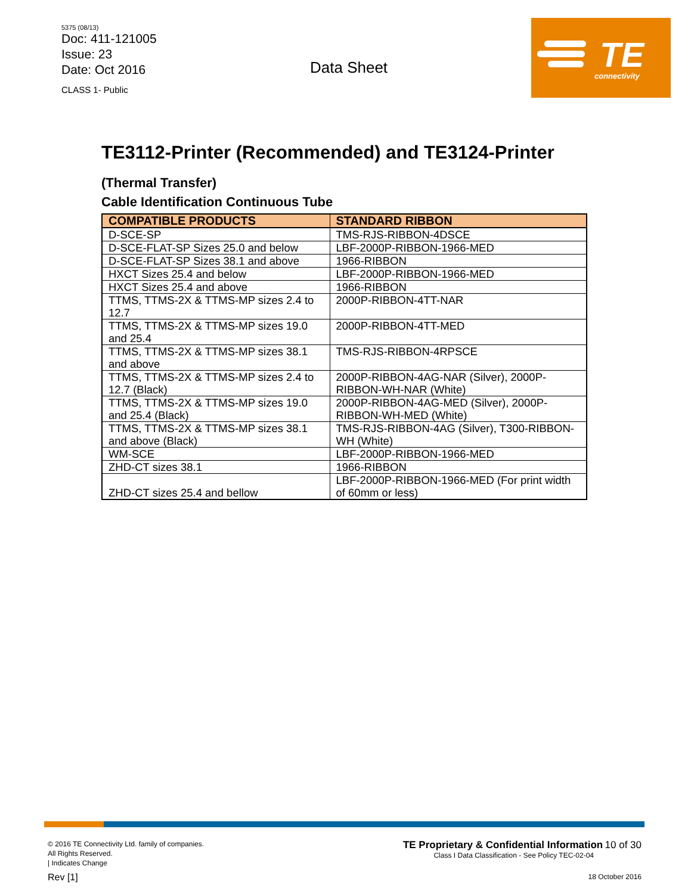5375 (08/13)
Doc: 411-121005
Issue: 23
Date: Oct 2016
CLASS 1- Public
Data Sheet
TE
connectivity
TE3112-Printer (Recommended) and TE3124-Printer
(Thermal Transfer)
Cable Identification Continuous Tube
| COMPATIBLE PRODUCTS | STANDARD RIBBON |
| --- | --- |
| D-SCE-SP | TMS-RJS-RIBBON-4DSCE |
| D-SCE-FLAT-SP Sizes 25.0 and below | LBF-2000P-RIBBON-1966-MED |
| D-SCE-FLAT-SP Sizes 38.1 and above | 1966-RIBBON |
| HXCT Sizes 25.4 and below | LBF-2000P-RIBBON-1966-MED |
| HXCT Sizes 25.4 and above | 1966-RIBBON |
| TTMS, TTMS-2X & TTMS-MP sizes 2.4 to 12.7 | 2000P-RIBBON-4TT-NAR |
| TTMS, TTMS-2X & TTMS-MP sizes 19.0 and 25.4 | 2000P-RIBBON-4TT-MED |
| TTMS, TTMS-2X & TTMS-MP sizes 38.1 and above | TMS-RJS-RIBBON-4RPSCE |
| TTMS, TTMS-2X & TTMS-MP sizes 2.4 to 12.7 (Black) | 2000P-RIBBON-4AG-NAR (Silver), 2000P-RIBBON-WH-NAR (White) |
| TTMS, TTMS-2X & TTMS-MP sizes 19.0 and 25.4 (Black) | 2000P-RIBBON-4AG-MED (Silver), 2000P-RIBBON-WH-MED (White) |
| TTMS, TTMS-2X & TTMS-MP sizes 38.1 and above (Black) | TMS-RJS-RIBBON-4AG (Silver), T300-RIBBON-WH (White) |
| WM-SCE | LBF-2000P-RIBBON-1966-MED |
| ZHD-CT sizes 38.1 | 1966-RIBBON |
| ZHD-CT sizes 25.4 and bellow | LBF-2000P-RIBBON-1966-MED (For print width of 60mm or less) |
© 2016 TE Connectivity Ltd. family of companies.
All Rights Reserved.
| Indicates Change
Rev [1]
TE Proprietary & Confidential Information 10 of 30
Class I Data Classification - See Policy TEC-02-04
18 October 2016